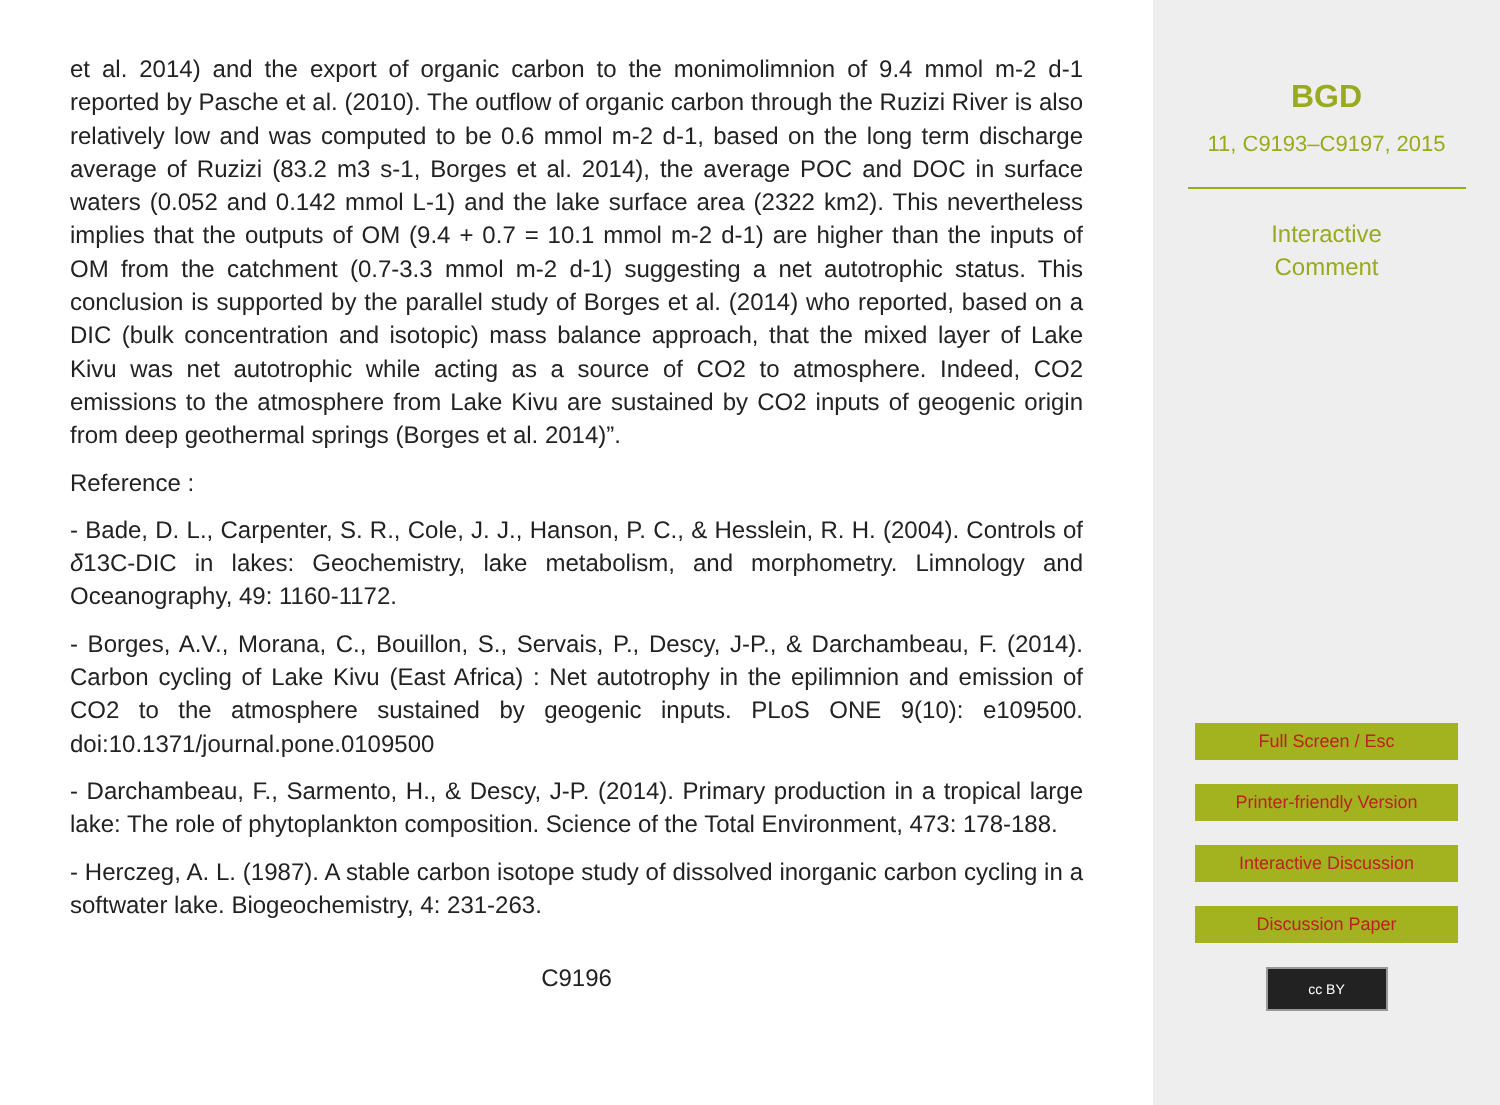et al. 2014) and the export of organic carbon to the monimolimnion of 9.4 mmol m-2 d-1 reported by Pasche et al. (2010). The outflow of organic carbon through the Ruzizi River is also relatively low and was computed to be 0.6 mmol m-2 d-1, based on the long term discharge average of Ruzizi (83.2 m3 s-1, Borges et al. 2014), the average POC and DOC in surface waters (0.052 and 0.142 mmol L-1) and the lake surface area (2322 km2). This nevertheless implies that the outputs of OM (9.4 + 0.7 = 10.1 mmol m-2 d-1) are higher than the inputs of OM from the catchment (0.7-3.3 mmol m-2 d-1) suggesting a net autotrophic status. This conclusion is supported by the parallel study of Borges et al. (2014) who reported, based on a DIC (bulk concentration and isotopic) mass balance approach, that the mixed layer of Lake Kivu was net autotrophic while acting as a source of CO2 to atmosphere. Indeed, CO2 emissions to the atmosphere from Lake Kivu are sustained by CO2 inputs of geogenic origin from deep geothermal springs (Borges et al. 2014)”.
Reference :
- Bade, D. L., Carpenter, S. R., Cole, J. J., Hanson, P. C., & Hesslein, R. H. (2004). Controls of δ13C-DIC in lakes: Geochemistry, lake metabolism, and morphometry. Limnology and Oceanography, 49: 1160-1172.
- Borges, A.V., Morana, C., Bouillon, S., Servais, P., Descy, J-P., & Darchambeau, F. (2014). Carbon cycling of Lake Kivu (East Africa) : Net autotrophy in the epilimnion and emission of CO2 to the atmosphere sustained by geogenic inputs. PLoS ONE 9(10): e109500. doi:10.1371/journal.pone.0109500
- Darchambeau, F., Sarmento, H., & Descy, J-P. (2014). Primary production in a tropical large lake: The role of phytoplankton composition. Science of the Total Environment, 473: 178-188.
- Herczeg, A. L. (1987). A stable carbon isotope study of dissolved inorganic carbon cycling in a softwater lake. Biogeochemistry, 4: 231-263.
C9196
BGD
11, C9193–C9197, 2015
Interactive
Comment
Full Screen / Esc
Printer-friendly Version
Interactive Discussion
Discussion Paper
cc BY